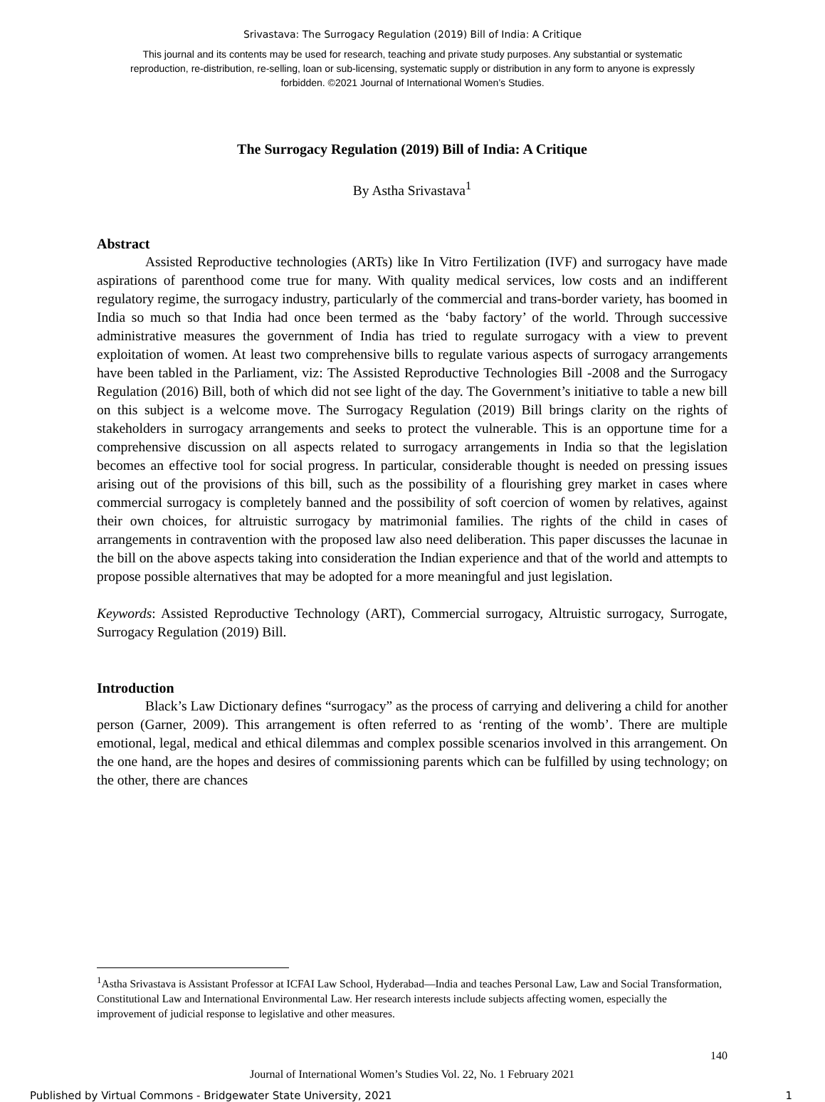Srivastava: The Surrogacy Regulation (2019) Bill of India: A Critique
This journal and its contents may be used for research, teaching and private study purposes. Any substantial or systematic reproduction, re-distribution, re-selling, loan or sub-licensing, systematic supply or distribution in any form to anyone is expressly forbidden. ©2021 Journal of International Women’s Studies.
The Surrogacy Regulation (2019) Bill of India: A Critique
By Astha Srivastava<sup>1</sup>
Abstract
Assisted Reproductive technologies (ARTs) like In Vitro Fertilization (IVF) and surrogacy have made aspirations of parenthood come true for many. With quality medical services, low costs and an indifferent regulatory regime, the surrogacy industry, particularly of the commercial and trans-border variety, has boomed in India so much so that India had once been termed as the ‘baby factory’ of the world. Through successive administrative measures the government of India has tried to regulate surrogacy with a view to prevent exploitation of women. At least two comprehensive bills to regulate various aspects of surrogacy arrangements have been tabled in the Parliament, viz: The Assisted Reproductive Technologies Bill -2008 and the Surrogacy Regulation (2016) Bill, both of which did not see light of the day. The Government’s initiative to table a new bill on this subject is a welcome move. The Surrogacy Regulation (2019) Bill brings clarity on the rights of stakeholders in surrogacy arrangements and seeks to protect the vulnerable. This is an opportune time for a comprehensive discussion on all aspects related to surrogacy arrangements in India so that the legislation becomes an effective tool for social progress. In particular, considerable thought is needed on pressing issues arising out of the provisions of this bill, such as the possibility of a flourishing grey market in cases where commercial surrogacy is completely banned and the possibility of soft coercion of women by relatives, against their own choices, for altruistic surrogacy by matrimonial families. The rights of the child in cases of arrangements in contravention with the proposed law also need deliberation. This paper discusses the lacunae in the bill on the above aspects taking into consideration the Indian experience and that of the world and attempts to propose possible alternatives that may be adopted for a more meaningful and just legislation.
Keywords: Assisted Reproductive Technology (ART), Commercial surrogacy, Altruistic surrogacy, Surrogate, Surrogacy Regulation (2019) Bill.
Introduction
Black’s Law Dictionary defines “surrogacy” as the process of carrying and delivering a child for another person (Garner, 2009). This arrangement is often referred to as ‘renting of the womb’. There are multiple emotional, legal, medical and ethical dilemmas and complex possible scenarios involved in this arrangement. On the one hand, are the hopes and desires of commissioning parents which can be fulfilled by using technology; on the other, there are chances
<sup>1</sup> Astha Srivastava is Assistant Professor at ICFAI Law School, Hyderabad—India and teaches Personal Law, Law and Social Transformation, Constitutional Law and International Environmental Law. Her research interests include subjects affecting women, especially the improvement of judicial response to legislative and other measures.
140
Journal of International Women’s Studies Vol. 22, No. 1 February 2021
Published by Virtual Commons - Bridgewater State University, 2021 1